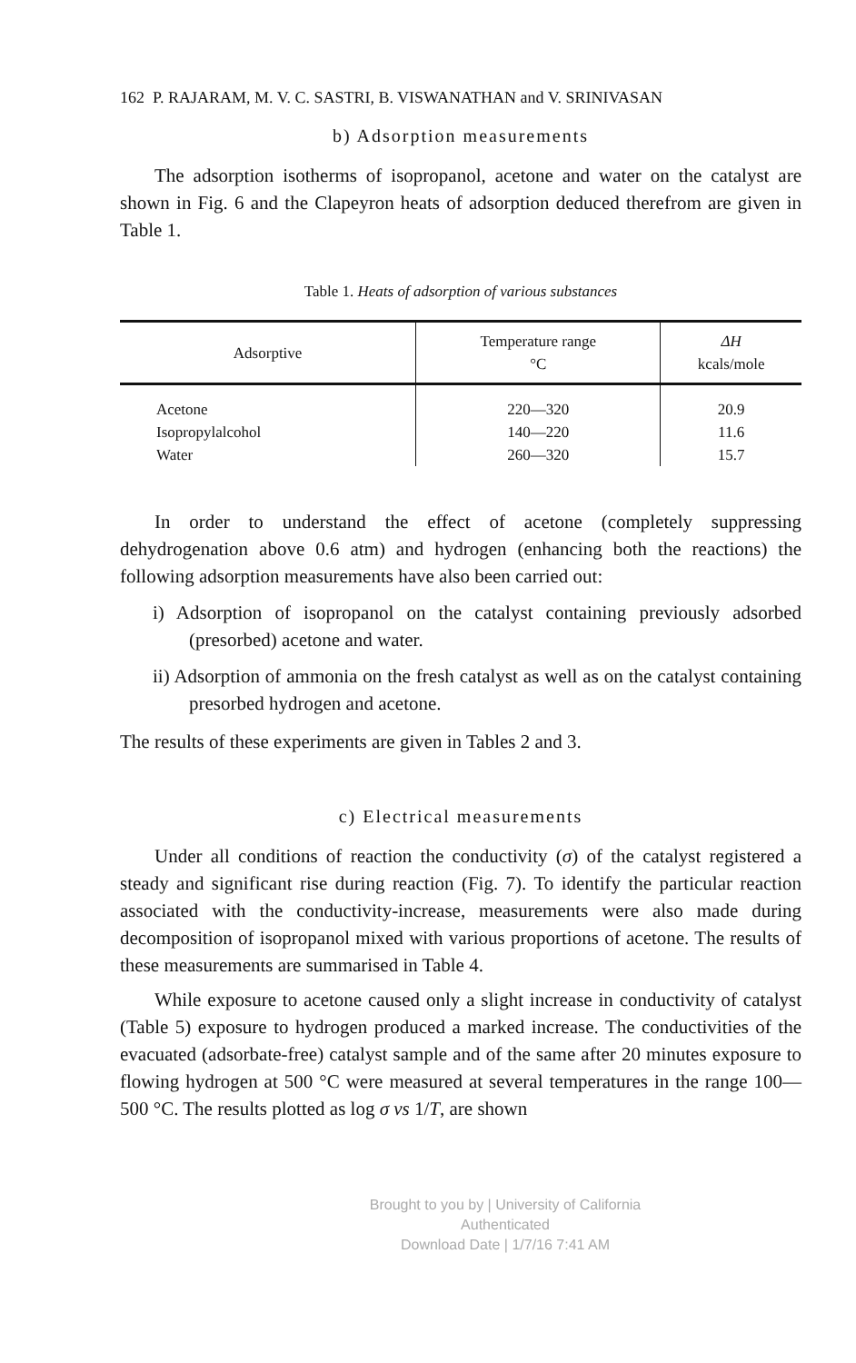162 P. RAJARAM, M. V. C. SASTRI, B. VISWANATHAN and V. SRINIVASAN
b) Adsorption measurements
The adsorption isotherms of isopropanol, acetone and water on the catalyst are shown in Fig. 6 and the Clapeyron heats of adsorption deduced therefrom are given in Table 1.
Table 1. Heats of adsorption of various substances
| Adsorptive | Temperature range °C | ΔH kcals/mole |
| --- | --- | --- |
| Acetone | 220—320 | 20.9 |
| Isopropylalcohol | 140—220 | 11.6 |
| Water | 260—320 | 15.7 |
In order to understand the effect of acetone (completely suppressing dehydrogenation above 0.6 atm) and hydrogen (enhancing both the reactions) the following adsorption measurements have also been carried out:
i) Adsorption of isopropanol on the catalyst containing previously adsorbed (presorbed) acetone and water.
ii) Adsorption of ammonia on the fresh catalyst as well as on the catalyst containing presorbed hydrogen and acetone.
The results of these experiments are given in Tables 2 and 3.
c) Electrical measurements
Under all conditions of reaction the conductivity (σ) of the catalyst registered a steady and significant rise during reaction (Fig. 7). To identify the particular reaction associated with the conductivity-increase, measurements were also made during decomposition of isopropanol mixed with various proportions of acetone. The results of these measurements are summarised in Table 4.
While exposure to acetone caused only a slight increase in conductivity of catalyst (Table 5) exposure to hydrogen produced a marked increase. The conductivities of the evacuated (adsorbate-free) catalyst sample and of the same after 20 minutes exposure to flowing hydrogen at 500 °C were measured at several temperatures in the range 100—500 °C. The results plotted as log σ vs 1/T, are shown
Brought to you by | University of California
Authenticated
Download Date | 1/7/16 7:41 AM